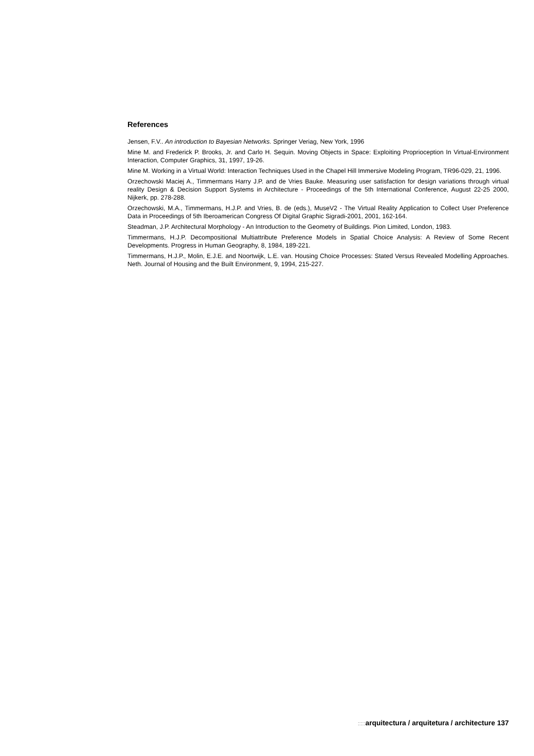References
Jensen, F.V.. An introduction to Bayesian Networks. Springer Veriag, New York, 1996
Mine M. and Frederick P. Brooks, Jr. and Carlo H. Sequin. Moving Objects in Space: Exploiting Proprioception In Virtual-Environment Interaction, Computer Graphics, 31, 1997, 19-26.
Mine M. Working in a Virtual World: Interaction Techniques Used in the Chapel Hill Immersive Modeling Program, TR96-029, 21, 1996.
Orzechowski Maciej A., Timmermans Harry J.P. and de Vries Bauke. Measuring user satisfaction for design variations through virtual reality Design & Decision Support Systems in Architecture - Proceedings of the 5th International Conference, August 22-25 2000, Nijkerk, pp. 278-288.
Orzechowski, M.A., Timmermans, H.J.P. and Vries, B. de (eds.), MuseV2 - The Virtual Reality Application to Collect User Preference Data in Proceedings of 5th Iberoamerican Congress Of Digital Graphic Sigradi-2001, 2001, 162-164.
Steadman, J.P. Architectural Morphology - An Introduction to the Geometry of Buildings. Pion Limited, London, 1983.
Timmermans, H.J.P. Decompositional Multiattribute Preference Models in Spatial Choice Analysis: A Review of Some Recent Developments. Progress in Human Geography, 8, 1984, 189-221.
Timmermans, H.J.P., Molin, E.J.E. and Noortwijk, L.E. van. Housing Choice Processes: Stated Versus Revealed Modelling Approaches. Neth. Journal of Housing and the Built Environment, 9, 1994, 215-227.
::::: arquitectura / arquitetura / architecture 137